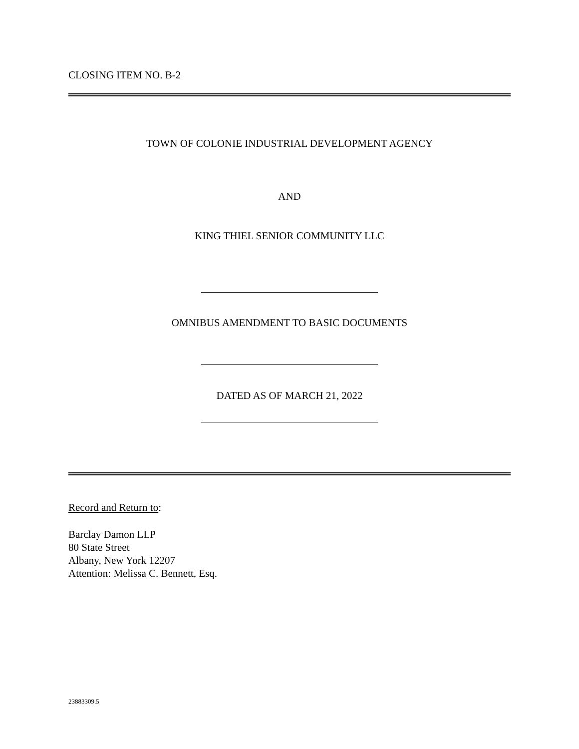CLOSING ITEM NO. B-2
TOWN OF COLONIE INDUSTRIAL DEVELOPMENT AGENCY
AND
KING THIEL SENIOR COMMUNITY LLC
OMNIBUS AMENDMENT TO BASIC DOCUMENTS
DATED AS OF MARCH 21, 2022
Record and Return to:
Barclay Damon LLP
80 State Street
Albany, New York 12207
Attention: Melissa C. Bennett, Esq.
23883309.5